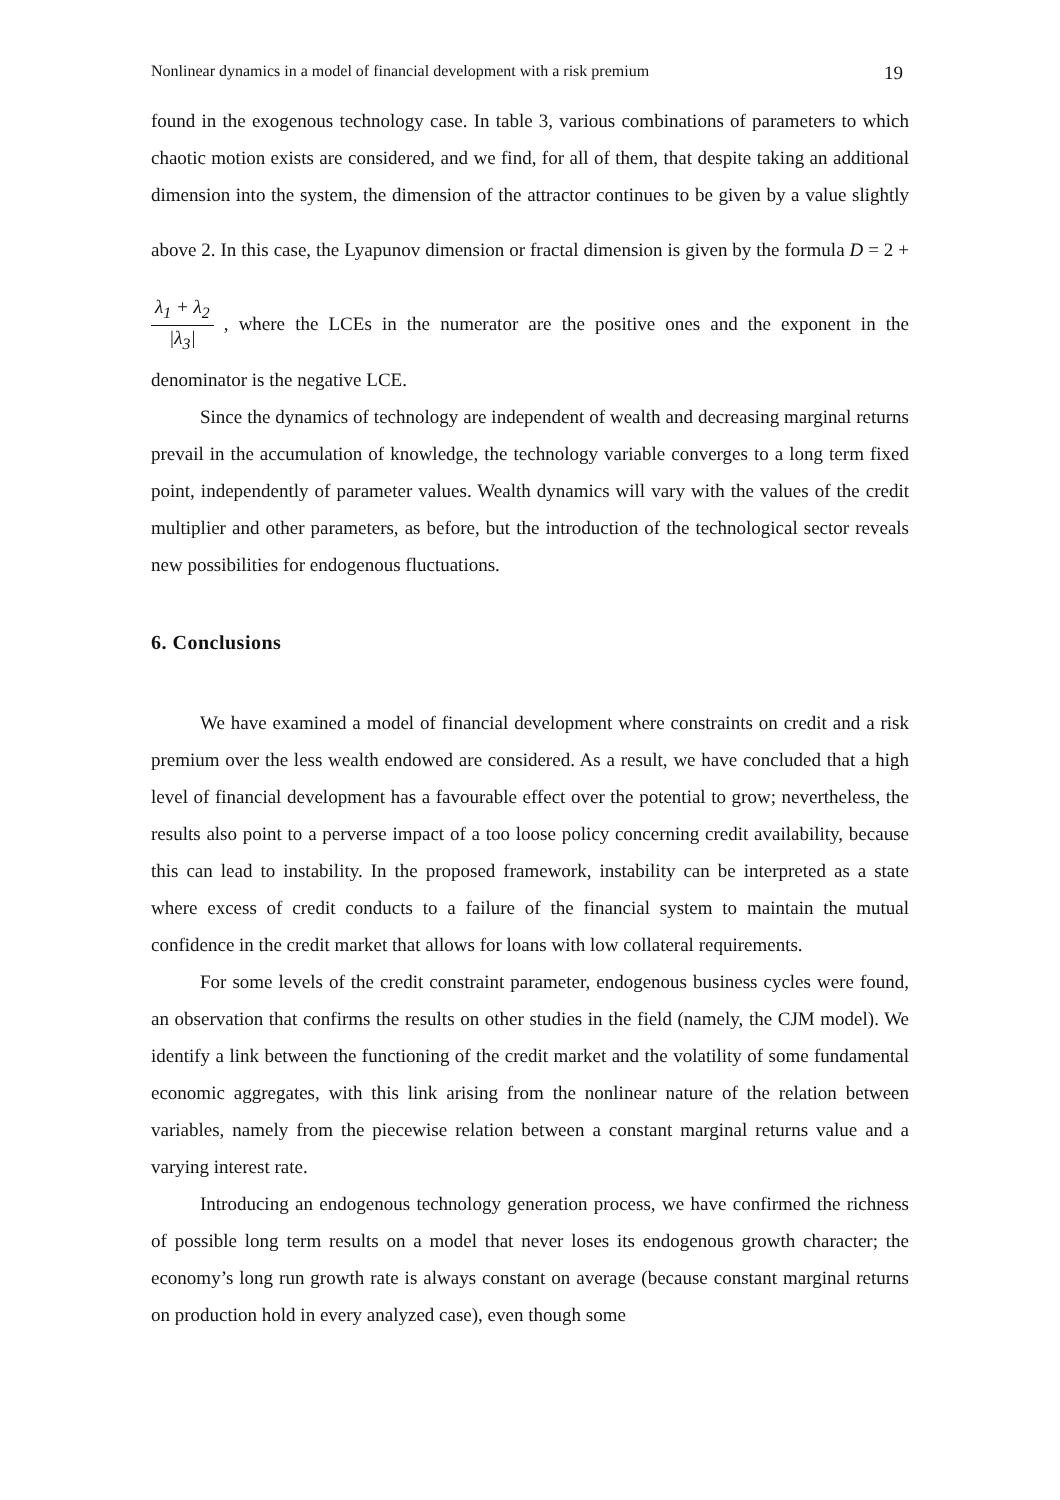Nonlinear dynamics in a model of financial development with a risk premium 19
found in the exogenous technology case. In table 3, various combinations of parameters to which chaotic motion exists are considered, and we find, for all of them, that despite taking an additional dimension into the system, the dimension of the attractor continues to be given by a value slightly above 2. In this case, the Lyapunov dimension or fractal dimension is given by the formula D = 2 + λ<sub>1</sub> + λ<sub>2</sub> |λ<sub>3</sub>| , where the LCEs in the numerator are the positive ones and the exponent in the denominator is the negative LCE.
Since the dynamics of technology are independent of wealth and decreasing marginal returns prevail in the accumulation of knowledge, the technology variable converges to a long term fixed point, independently of parameter values. Wealth dynamics will vary with the values of the credit multiplier and other parameters, as before, but the introduction of the technological sector reveals new possibilities for endogenous fluctuations.
6. Conclusions
We have examined a model of financial development where constraints on credit and a risk premium over the less wealth endowed are considered. As a result, we have concluded that a high level of financial development has a favourable effect over the potential to grow; nevertheless, the results also point to a perverse impact of a too loose policy concerning credit availability, because this can lead to instability. In the proposed framework, instability can be interpreted as a state where excess of credit conducts to a failure of the financial system to maintain the mutual confidence in the credit market that allows for loans with low collateral requirements.
For some levels of the credit constraint parameter, endogenous business cycles were found, an observation that confirms the results on other studies in the field (namely, the CJM model). We identify a link between the functioning of the credit market and the volatility of some fundamental economic aggregates, with this link arising from the nonlinear nature of the relation between variables, namely from the piecewise relation between a constant marginal returns value and a varying interest rate.
Introducing an endogenous technology generation process, we have confirmed the richness of possible long term results on a model that never loses its endogenous growth character; the economy’s long run growth rate is always constant on average (because constant marginal returns on production hold in every analyzed case), even though some